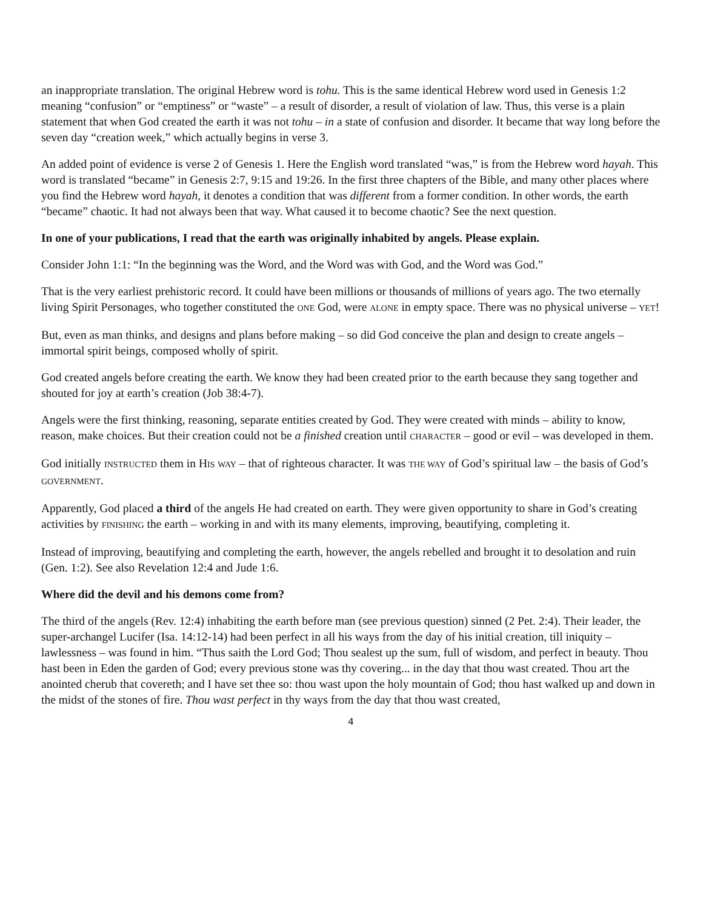an inappropriate translation. The original Hebrew word is tohu. This is the same identical Hebrew word used in Genesis 1:2 meaning “confusion” or “emptiness” or “waste” – a result of disorder, a result of violation of law. Thus, this verse is a plain statement that when God created the earth it was not tohu – in a state of confusion and disorder. It became that way long before the seven day “creation week,” which actually begins in verse 3.
An added point of evidence is verse 2 of Genesis 1. Here the English word translated “was,” is from the Hebrew word hayah. This word is translated “became” in Genesis 2:7, 9:15 and 19:26. In the first three chapters of the Bible, and many other places where you find the Hebrew word hayah, it denotes a condition that was different from a former condition. In other words, the earth “became” chaotic. It had not always been that way. What caused it to become chaotic? See the next question.
In one of your publications, I read that the earth was originally inhabited by angels. Please explain.
Consider John 1:1: “In the beginning was the Word, and the Word was with God, and the Word was God.”
That is the very earliest prehistoric record. It could have been millions or thousands of millions of years ago. The two eternally living Spirit Personages, who together constituted the ONE God, were ALONE in empty space. There was no physical universe – YET!
But, even as man thinks, and designs and plans before making – so did God conceive the plan and design to create angels – immortal spirit beings, composed wholly of spirit.
God created angels before creating the earth. We know they had been created prior to the earth because they sang together and shouted for joy at earth’s creation (Job 38:4-7).
Angels were the first thinking, reasoning, separate entities created by God. They were created with minds – ability to know, reason, make choices. But their creation could not be a finished creation until CHARACTER – good or evil – was developed in them.
God initially INSTRUCTED them in HIS WAY – that of righteous character. It was THE WAY of God’s spiritual law – the basis of God’s GOVERNMENT.
Apparently, God placed a third of the angels He had created on earth. They were given opportunity to share in God’s creating activities by FINISHING the earth – working in and with its many elements, improving, beautifying, completing it.
Instead of improving, beautifying and completing the earth, however, the angels rebelled and brought it to desolation and ruin (Gen. 1:2). See also Revelation 12:4 and Jude 1:6.
Where did the devil and his demons come from?
The third of the angels (Rev. 12:4) inhabiting the earth before man (see previous question) sinned (2 Pet. 2:4). Their leader, the super-archangel Lucifer (Isa. 14:12-14) had been perfect in all his ways from the day of his initial creation, till iniquity – lawlessness – was found in him. “Thus saith the Lord God; Thou sealest up the sum, full of wisdom, and perfect in beauty. Thou hast been in Eden the garden of God; every previous stone was thy covering... in the day that thou wast created. Thou art the anointed cherub that covereth; and I have set thee so: thou wast upon the holy mountain of God; thou hast walked up and down in the midst of the stones of fire. Thou wast perfect in thy ways from the day that thou wast created,
4